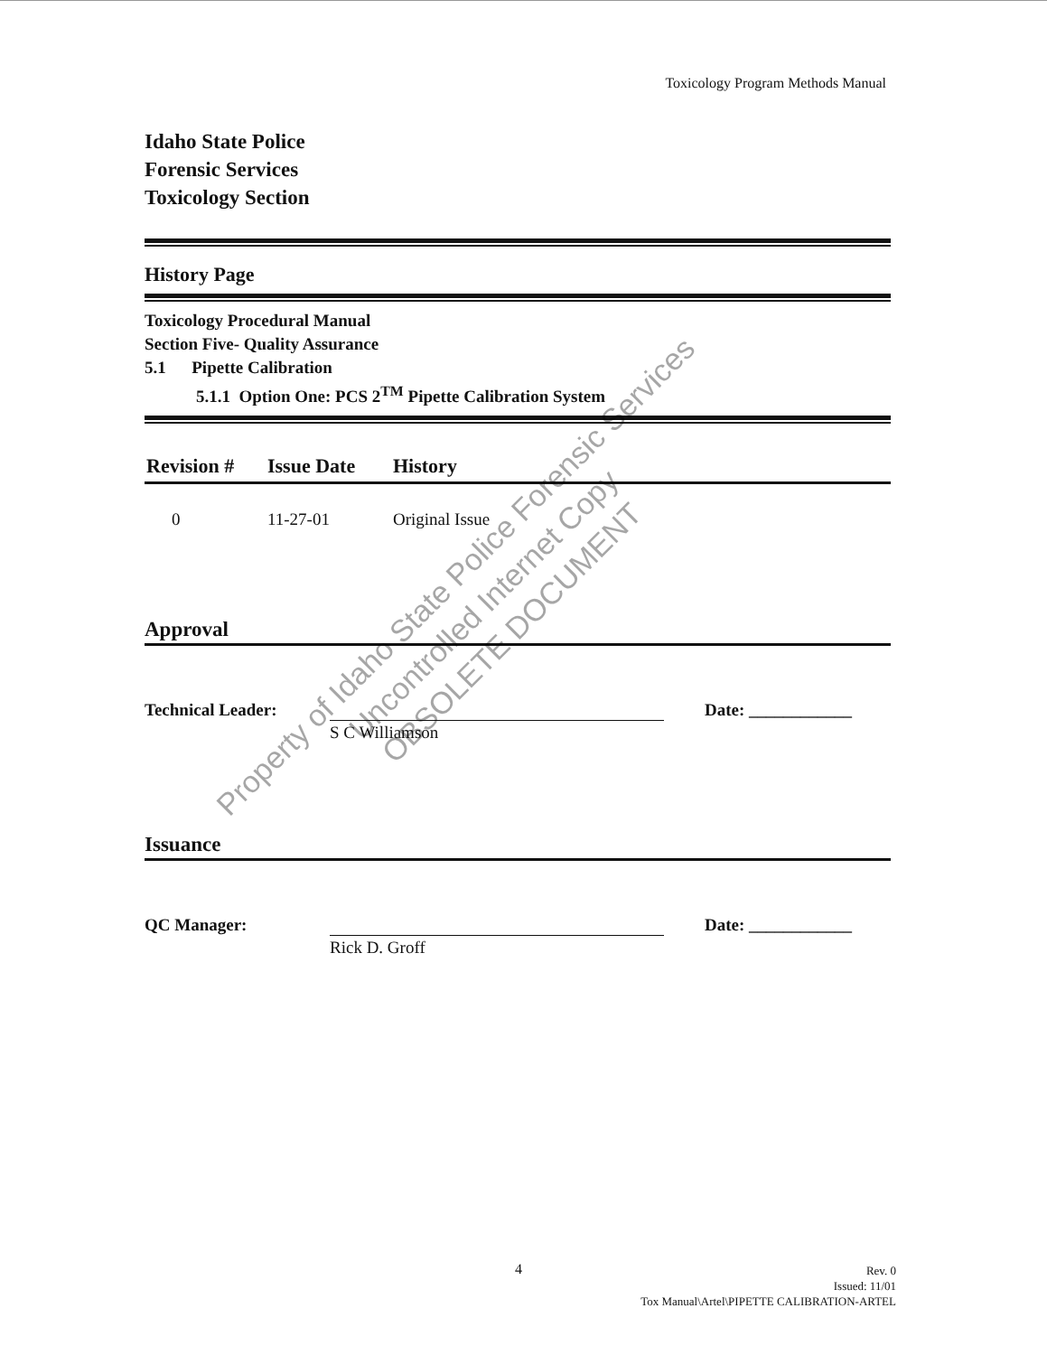Toxicology Program Methods Manual
Idaho State Police
Forensic Services
Toxicology Section
History Page
Toxicology Procedural Manual
Section Five- Quality Assurance
5.1 Pipette Calibration
5.1.1 Option One: PCS 2<sup>TM</sup> Pipette Calibration System
| Revision # | Issue Date | History |
| --- | --- | --- |
| 0 | 11-27-01 | Original Issue |
Approval
Technical Leader:
S C Williamson
Date: ____________
Issuance
QC Manager:
Rick D. Groff
Date: ____________
Property of Idaho State Police Forensic Services
Uncontrolled Internet Copy
OBSOLETE DOCUMENT
4
Rev. 0
Issued: 11/01
Tox Manual\Artel\PIPETTE CALIBRATION-ARTEL